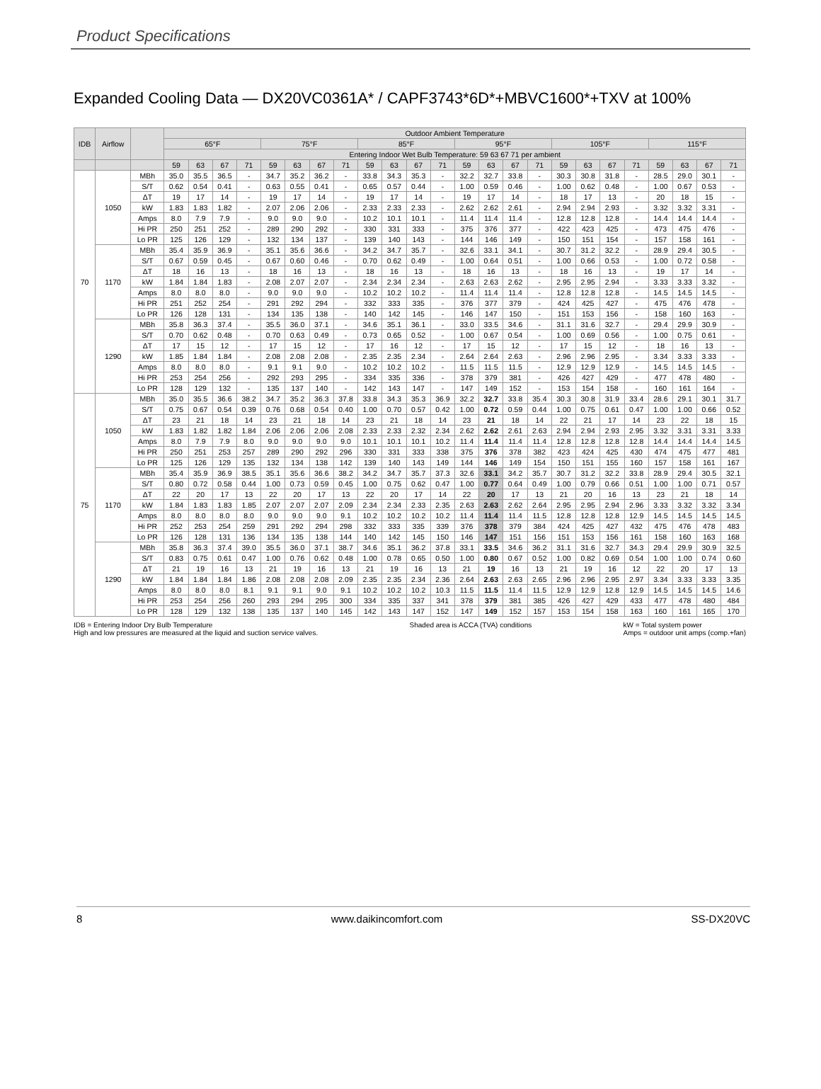Product Specifications
Expanded Cooling Data — DX20VC0361A* / CAPF3743*6D*+MBVC1600*+TXV at 100%
| IDB | Airflow | | Outdoor Ambient Temperature | | | | | | | | | | | | | | | | | | | | | | | |
| --- | --- | --- | --- | --- | --- | --- | --- | --- | --- | --- | --- | --- | --- | --- | --- | --- | --- | --- | --- | --- | --- | --- | --- | --- | --- | --- |
| | | | 65°F | | | | 75°F | | | | 85°F | | | | 95°F | | | | 105°F | | | | 115°F | | | |
| | | | Entering Indoor Wet Bulb Temperature: 59 63 67 71 per ambient | | | | | | | | | | | | | | | | | | | | | | | |
| | | | 59 | 63 | 67 | 71 | 59 | 63 | 67 | 71 | 59 | 63 | 67 | 71 | 59 | 63 | 67 | 71 | 59 | 63 | 67 | 71 | 59 | 63 | 67 | 71 |
| 70 | 1050 | MBh | 35.0 | 35.5 | 36.5 | - | 34.7 | 35.2 | 36.2 | - | 33.8 | 34.3 | 35.3 | - | 32.2 | 32.7 | 33.8 | - | 30.3 | 30.8 | 31.8 | - | 28.5 | 29.0 | 30.1 | - |
| | | S/T | 0.62 | 0.54 | 0.41 | - | 0.63 | 0.55 | 0.41 | - | 0.65 | 0.57 | 0.44 | - | 1.00 | 0.59 | 0.46 | - | 1.00 | 0.62 | 0.48 | - | 1.00 | 0.67 | 0.53 | - |
| | | ΔT | 19 | 17 | 14 | - | 19 | 17 | 14 | - | 19 | 17 | 14 | - | 19 | 17 | 14 | - | 18 | 17 | 13 | - | 20 | 18 | 15 | - |
| | | kW | 1.83 | 1.83 | 1.82 | - | 2.07 | 2.06 | 2.06 | - | 2.33 | 2.33 | 2.33 | - | 2.62 | 2.62 | 2.61 | - | 2.94 | 2.94 | 2.93 | - | 3.32 | 3.32 | 3.31 | - |
| | | Amps | 8.0 | 7.9 | 7.9 | - | 9.0 | 9.0 | 9.0 | - | 10.2 | 10.1 | 10.1 | - | 11.4 | 11.4 | 11.4 | - | 12.8 | 12.8 | 12.8 | - | 14.4 | 14.4 | 14.4 | - |
| | | Hi PR | 250 | 251 | 252 | - | 289 | 290 | 292 | - | 330 | 331 | 333 | - | 375 | 376 | 377 | - | 422 | 423 | 425 | - | 473 | 475 | 476 | - |
| | | Lo PR | 125 | 126 | 129 | - | 132 | 134 | 137 | - | 139 | 140 | 143 | - | 144 | 146 | 149 | - | 150 | 151 | 154 | - | 157 | 158 | 161 | - |
| | 1170 | MBh | 35.4 | 35.9 | 36.9 | - | 35.1 | 35.6 | 36.6 | - | 34.2 | 34.7 | 35.7 | - | 32.6 | 33.1 | 34.1 | - | 30.7 | 31.2 | 32.2 | - | 28.9 | 29.4 | 30.5 | - |
| | | S/T | 0.67 | 0.59 | 0.45 | - | 0.67 | 0.60 | 0.46 | - | 0.70 | 0.62 | 0.49 | - | 1.00 | 0.64 | 0.51 | - | 1.00 | 0.66 | 0.53 | - | 1.00 | 0.72 | 0.58 | - |
| | | ΔT | 18 | 16 | 13 | - | 18 | 16 | 13 | - | 18 | 16 | 13 | - | 18 | 16 | 13 | - | 18 | 16 | 13 | - | 19 | 17 | 14 | - |
| | | kW | 1.84 | 1.84 | 1.83 | - | 2.08 | 2.07 | 2.07 | - | 2.34 | 2.34 | 2.34 | - | 2.63 | 2.63 | 2.62 | - | 2.95 | 2.95 | 2.94 | - | 3.33 | 3.33 | 3.32 | - |
| | | Amps | 8.0 | 8.0 | 8.0 | - | 9.0 | 9.0 | 9.0 | - | 10.2 | 10.2 | 10.2 | - | 11.4 | 11.4 | 11.4 | - | 12.8 | 12.8 | 12.8 | - | 14.5 | 14.5 | 14.5 | - |
| | | Hi PR | 251 | 252 | 254 | - | 291 | 292 | 294 | - | 332 | 333 | 335 | - | 376 | 377 | 379 | - | 424 | 425 | 427 | - | 475 | 476 | 478 | - |
| | | Lo PR | 126 | 128 | 131 | - | 134 | 135 | 138 | - | 140 | 142 | 145 | - | 146 | 147 | 150 | - | 151 | 153 | 156 | - | 158 | 160 | 163 | - |
| | 1290 | MBh | 35.8 | 36.3 | 37.4 | - | 35.5 | 36.0 | 37.1 | - | 34.6 | 35.1 | 36.1 | - | 33.0 | 33.5 | 34.6 | - | 31.1 | 31.6 | 32.7 | - | 29.4 | 29.9 | 30.9 | - |
| | | S/T | 0.70 | 0.62 | 0.48 | - | 0.70 | 0.63 | 0.49 | - | 0.73 | 0.65 | 0.52 | - | 1.00 | 0.67 | 0.54 | - | 1.00 | 0.69 | 0.56 | - | 1.00 | 0.75 | 0.61 | - |
| | | ΔT | 17 | 15 | 12 | - | 17 | 15 | 12 | - | 17 | 16 | 12 | - | 17 | 15 | 12 | - | 17 | 15 | 12 | - | 18 | 16 | 13 | - |
| | | kW | 1.85 | 1.84 | 1.84 | - | 2.08 | 2.08 | 2.08 | - | 2.35 | 2.35 | 2.34 | - | 2.64 | 2.64 | 2.63 | - | 2.96 | 2.96 | 2.95 | - | 3.34 | 3.33 | 3.33 | - |
| | | Amps | 8.0 | 8.0 | 8.0 | - | 9.1 | 9.1 | 9.0 | - | 10.2 | 10.2 | 10.2 | - | 11.5 | 11.5 | 11.5 | - | 12.9 | 12.9 | 12.9 | - | 14.5 | 14.5 | 14.5 | - |
| | | Hi PR | 253 | 254 | 256 | - | 292 | 293 | 295 | - | 334 | 335 | 336 | - | 378 | 379 | 381 | - | 426 | 427 | 429 | - | 477 | 478 | 480 | - |
| | | Lo PR | 128 | 129 | 132 | - | 135 | 137 | 140 | - | 142 | 143 | 147 | - | 147 | 149 | 152 | - | 153 | 154 | 158 | - | 160 | 161 | 164 | - |
| 75 | 1050 | MBh | 35.0 | 35.5 | 36.6 | 38.2 | 34.7 | 35.2 | 36.3 | 37.8 | 33.8 | 34.3 | 35.3 | 36.9 | 32.2 | 32.7 | 33.8 | 35.4 | 30.3 | 30.8 | 31.9 | 33.4 | 28.6 | 29.1 | 30.1 | 31.7 |
| | | S/T | 0.75 | 0.67 | 0.54 | 0.39 | 0.76 | 0.68 | 0.54 | 0.40 | 1.00 | 0.70 | 0.57 | 0.42 | 1.00 | 0.72 | 0.59 | 0.44 | 1.00 | 0.75 | 0.61 | 0.47 | 1.00 | 1.00 | 0.66 | 0.52 |
| | | ΔT | 23 | 21 | 18 | 14 | 23 | 21 | 18 | 14 | 23 | 21 | 18 | 14 | 23 | 21 | 18 | 14 | 22 | 21 | 17 | 14 | 23 | 22 | 18 | 15 |
| | | kW | 1.83 | 1.82 | 1.82 | 1.84 | 2.06 | 2.06 | 2.06 | 2.08 | 2.33 | 2.33 | 2.32 | 2.34 | 2.62 | 2.62 | 2.61 | 2.63 | 2.94 | 2.94 | 2.93 | 2.95 | 3.32 | 3.31 | 3.31 | 3.33 |
| | | Amps | 8.0 | 7.9 | 7.9 | 8.0 | 9.0 | 9.0 | 9.0 | 9.0 | 10.1 | 10.1 | 10.1 | 10.2 | 11.4 | 11.4 | 11.4 | 11.4 | 12.8 | 12.8 | 12.8 | 12.8 | 14.4 | 14.4 | 14.4 | 14.5 |
| | | Hi PR | 250 | 251 | 253 | 257 | 289 | 290 | 292 | 296 | 330 | 331 | 333 | 338 | 375 | 376 | 378 | 382 | 423 | 424 | 425 | 430 | 474 | 475 | 477 | 481 |
| | | Lo PR | 125 | 126 | 129 | 135 | 132 | 134 | 138 | 142 | 139 | 140 | 143 | 149 | 144 | 146 | 149 | 154 | 150 | 151 | 155 | 160 | 157 | 158 | 161 | 167 |
| | 1170 | MBh | 35.4 | 35.9 | 36.9 | 38.5 | 35.1 | 35.6 | 36.6 | 38.2 | 34.2 | 34.7 | 35.7 | 37.3 | 32.6 | 33.1 | 34.2 | 35.7 | 30.7 | 31.2 | 32.2 | 33.8 | 28.9 | 29.4 | 30.5 | 32.1 |
| | | S/T | 0.80 | 0.72 | 0.58 | 0.44 | 1.00 | 0.73 | 0.59 | 0.45 | 1.00 | 0.75 | 0.62 | 0.47 | 1.00 | 0.77 | 0.64 | 0.49 | 1.00 | 0.79 | 0.66 | 0.51 | 1.00 | 1.00 | 0.71 | 0.57 |
| | | ΔT | 22 | 20 | 17 | 13 | 22 | 20 | 17 | 13 | 22 | 20 | 17 | 14 | 22 | 20 | 17 | 13 | 21 | 20 | 16 | 13 | 23 | 21 | 18 | 14 |
| | | kW | 1.84 | 1.83 | 1.83 | 1.85 | 2.07 | 2.07 | 2.07 | 2.09 | 2.34 | 2.34 | 2.33 | 2.35 | 2.63 | 2.63 | 2.62 | 2.64 | 2.95 | 2.95 | 2.94 | 2.96 | 3.33 | 3.32 | 3.32 | 3.34 |
| | | Amps | 8.0 | 8.0 | 8.0 | 8.0 | 9.0 | 9.0 | 9.0 | 9.1 | 10.2 | 10.2 | 10.2 | 10.2 | 11.4 | 11.4 | 11.4 | 11.5 | 12.8 | 12.8 | 12.8 | 12.9 | 14.5 | 14.5 | 14.5 | 14.5 |
| | | Hi PR | 252 | 253 | 254 | 259 | 291 | 292 | 294 | 298 | 332 | 333 | 335 | 339 | 376 | 378 | 379 | 384 | 424 | 425 | 427 | 432 | 475 | 476 | 478 | 483 |
| | | Lo PR | 126 | 128 | 131 | 136 | 134 | 135 | 138 | 144 | 140 | 142 | 145 | 150 | 146 | 147 | 151 | 156 | 151 | 153 | 156 | 161 | 158 | 160 | 163 | 168 |
| | 1290 | MBh | 35.8 | 36.3 | 37.4 | 39.0 | 35.5 | 36.0 | 37.1 | 38.7 | 34.6 | 35.1 | 36.2 | 37.8 | 33.1 | 33.5 | 34.6 | 36.2 | 31.1 | 31.6 | 32.7 | 34.3 | 29.4 | 29.9 | 30.9 | 32.5 |
| | | S/T | 0.83 | 0.75 | 0.61 | 0.47 | 1.00 | 0.76 | 0.62 | 0.48 | 1.00 | 0.78 | 0.65 | 0.50 | 1.00 | 0.80 | 0.67 | 0.52 | 1.00 | 0.82 | 0.69 | 0.54 | 1.00 | 1.00 | 0.74 | 0.60 |
| | | ΔT | 21 | 19 | 16 | 13 | 21 | 19 | 16 | 13 | 21 | 19 | 16 | 13 | 21 | 19 | 16 | 13 | 21 | 19 | 16 | 12 | 22 | 20 | 17 | 13 |
| | | kW | 1.84 | 1.84 | 1.84 | 1.86 | 2.08 | 2.08 | 2.08 | 2.09 | 2.35 | 2.35 | 2.34 | 2.36 | 2.64 | 2.63 | 2.63 | 2.65 | 2.96 | 2.96 | 2.95 | 2.97 | 3.34 | 3.33 | 3.33 | 3.35 |
| | | Amps | 8.0 | 8.0 | 8.0 | 8.1 | 9.1 | 9.1 | 9.0 | 9.1 | 10.2 | 10.2 | 10.2 | 10.3 | 11.5 | 11.5 | 11.4 | 11.5 | 12.9 | 12.9 | 12.8 | 12.9 | 14.5 | 14.5 | 14.5 | 14.6 |
| | | Hi PR | 253 | 254 | 256 | 260 | 293 | 294 | 295 | 300 | 334 | 335 | 337 | 341 | 378 | 379 | 381 | 385 | 426 | 427 | 429 | 433 | 477 | 478 | 480 | 484 |
| | | Lo PR | 128 | 129 | 132 | 138 | 135 | 137 | 140 | 145 | 142 | 143 | 147 | 152 | 147 | 149 | 152 | 157 | 153 | 154 | 158 | 163 | 160 | 161 | 165 | 170 |
IDB = Entering Indoor Dry Bulb Temperature
High and low pressures are measured at the liquid and suction service valves.
Shaded area is ACCA (TVA) conditions
kW = Total system power
Amps = outdoor unit amps (comp.+fan)
8 www.daikincomfort.com SS-DX20VC